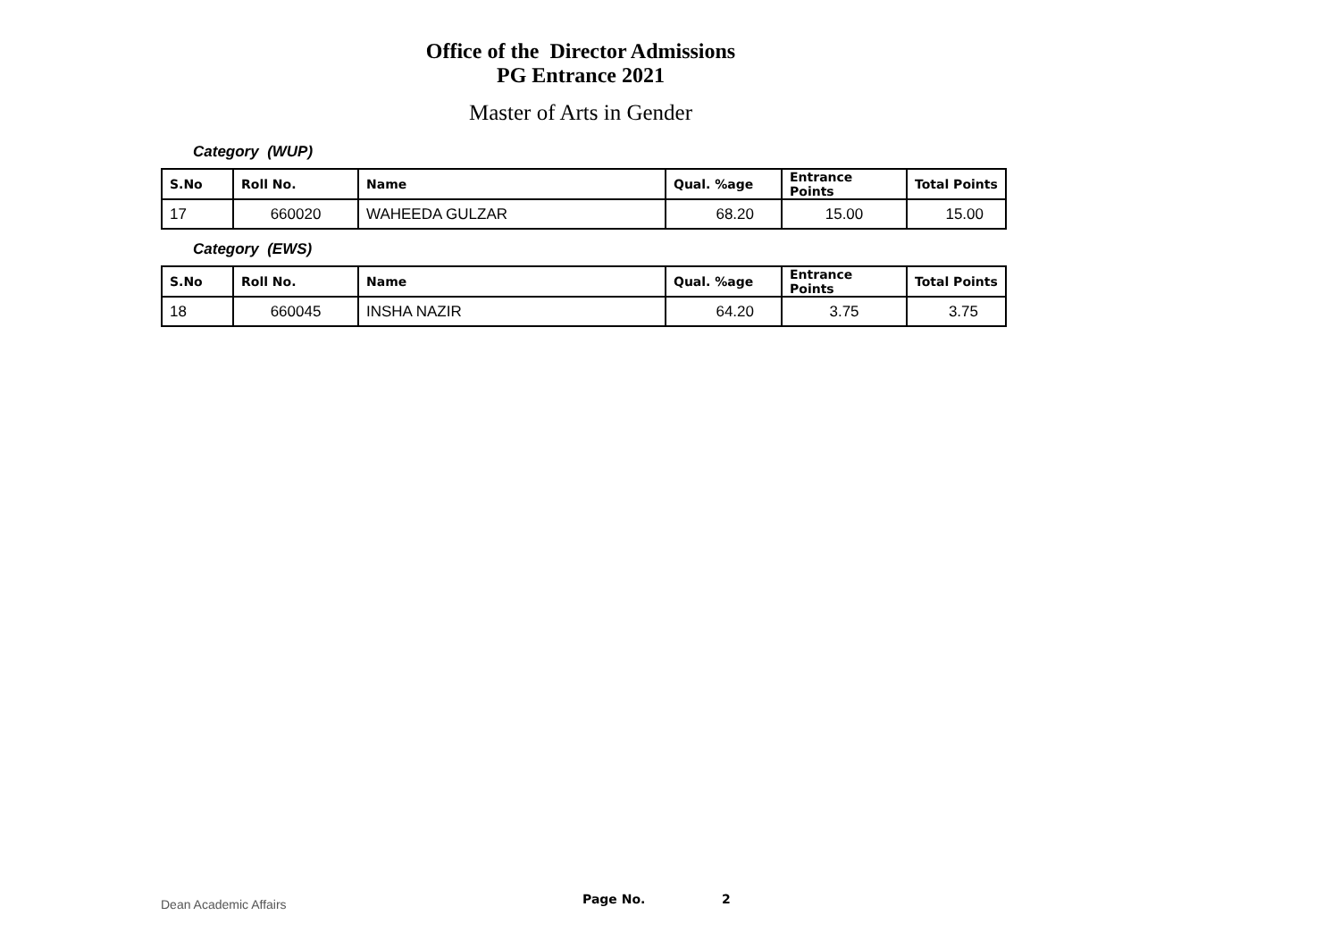Office of the Director Admissions
PG Entrance 2021
Master of Arts in Gender
Category (WUP)
| S.No | Roll No. | Name | Qual. %age | Entrance Points | Total Points |
| --- | --- | --- | --- | --- | --- |
| 17 | 660020 | WAHEEDA GULZAR | 68.20 | 15.00 | 15.00 |
Category (EWS)
| S.No | Roll No. | Name | Qual. %age | Entrance Points | Total Points |
| --- | --- | --- | --- | --- | --- |
| 18 | 660045 | INSHA NAZIR | 64.20 | 3.75 | 3.75 |
Dean Academic Affairs Page No. 2